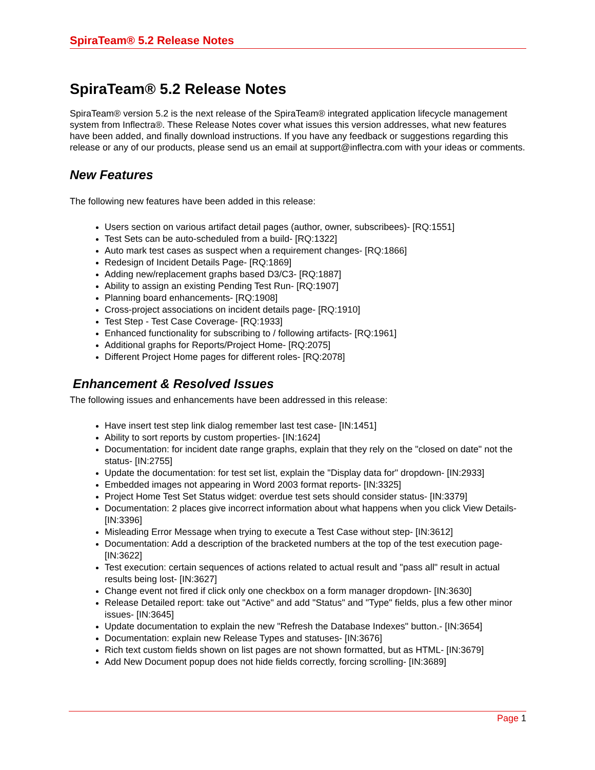SpiraTeam® 5.2 Release Notes
SpiraTeam® 5.2 Release Notes
SpiraTeam® version 5.2 is the next release of the SpiraTeam® integrated application lifecycle management system from Inflectra®. These Release Notes cover what issues this version addresses, what new features have been added, and finally download instructions. If you have any feedback or suggestions regarding this release or any of our products, please send us an email at support@inflectra.com with your ideas or comments.
New Features
The following new features have been added in this release:
Users section on various artifact detail pages (author, owner, subscribees)- [RQ:1551]
Test Sets can be auto-scheduled from a build- [RQ:1322]
Auto mark test cases as suspect when a requirement changes- [RQ:1866]
Redesign of Incident Details Page- [RQ:1869]
Adding new/replacement graphs based D3/C3- [RQ:1887]
Ability to assign an existing Pending Test Run- [RQ:1907]
Planning board enhancements- [RQ:1908]
Cross-project associations on incident details page- [RQ:1910]
Test Step - Test Case Coverage- [RQ:1933]
Enhanced functionality for subscribing to / following artifacts- [RQ:1961]
Additional graphs for Reports/Project Home- [RQ:2075]
Different Project Home pages for different roles- [RQ:2078]
Enhancement & Resolved Issues
The following issues and enhancements have been addressed in this release:
Have insert test step link dialog remember last test case- [IN:1451]
Ability to sort reports by custom properties- [IN:1624]
Documentation: for incident date range graphs, explain that they rely on the "closed on date" not the status- [IN:2755]
Update the documentation: for test set list, explain the "Display data for" dropdown- [IN:2933]
Embedded images not appearing in Word 2003 format reports- [IN:3325]
Project Home Test Set Status widget: overdue test sets should consider status- [IN:3379]
Documentation: 2 places give incorrect information about what happens when you click View Details- [IN:3396]
Misleading Error Message when trying to execute a Test Case without step- [IN:3612]
Documentation: Add a description of the bracketed numbers at the top of the test execution page- [IN:3622]
Test execution: certain sequences of actions related to actual result and "pass all" result in actual results being lost- [IN:3627]
Change event not fired if click only one checkbox on a form manager dropdown- [IN:3630]
Release Detailed report: take out "Active" and add "Status" and "Type" fields, plus a few other minor issues- [IN:3645]
Update documentation to explain the new "Refresh the Database Indexes" button.- [IN:3654]
Documentation: explain new Release Types and statuses- [IN:3676]
Rich text custom fields shown on list pages are not shown formatted, but as HTML- [IN:3679]
Add New Document popup does not hide fields correctly, forcing scrolling- [IN:3689]
Page 1